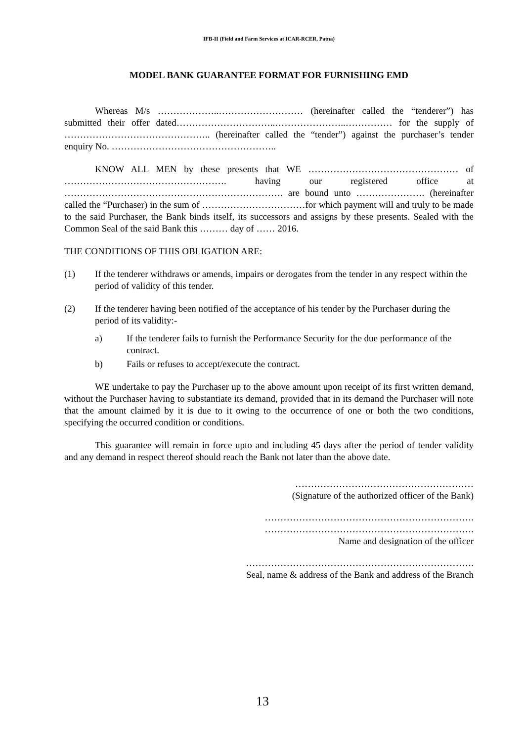IFB-II (Field and Farm Services at ICAR-RCER, Patna)
MODEL BANK GUARANTEE FORMAT FOR FURNISHING EMD
Whereas M/s ………………..……………………… (hereinafter called the “tenderer”) has submitted their offer dated…………………………..…………………..…………… for the supply of ……………………………………….. (hereinafter called the “tender”) against the purchaser’s tender enquiry No. ……………………………………………..
KNOW ALL MEN by these presents that WE ………………………………………… of ……………………………………………. having our registered office at ……………………………………………………………. are bound unto …………………. (hereinafter called the “Purchaser) in the sum of ……………………………for which payment will and truly to be made to the said Purchaser, the Bank binds itself, its successors and assigns by these presents. Sealed with the Common Seal of the said Bank this ……… day of …… 2016.
THE CONDITIONS OF THIS OBLIGATION ARE:
(1) If the tenderer withdraws or amends, impairs or derogates from the tender in any respect within the period of validity of this tender.
(2) If the tenderer having been notified of the acceptance of his tender by the Purchaser during the period of its validity:-
a) If the tenderer fails to furnish the Performance Security for the due performance of the contract.
b) Fails or refuses to accept/execute the contract.
WE undertake to pay the Purchaser up to the above amount upon receipt of its first written demand, without the Purchaser having to substantiate its demand, provided that in its demand the Purchaser will note that the amount claimed by it is due to it owing to the occurrence of one or both the two conditions, specifying the occurred condition or conditions.
This guarantee will remain in force upto and including 45 days after the period of tender validity and any demand in respect thereof should reach the Bank not later than the above date.
…………………………………………………
(Signature of the authorized officer of the Bank)
………………………………………………………….
………………………………………………………….
Name and designation of the officer
……………………………………………………………….
Seal, name & address of the Bank and address of the Branch
13